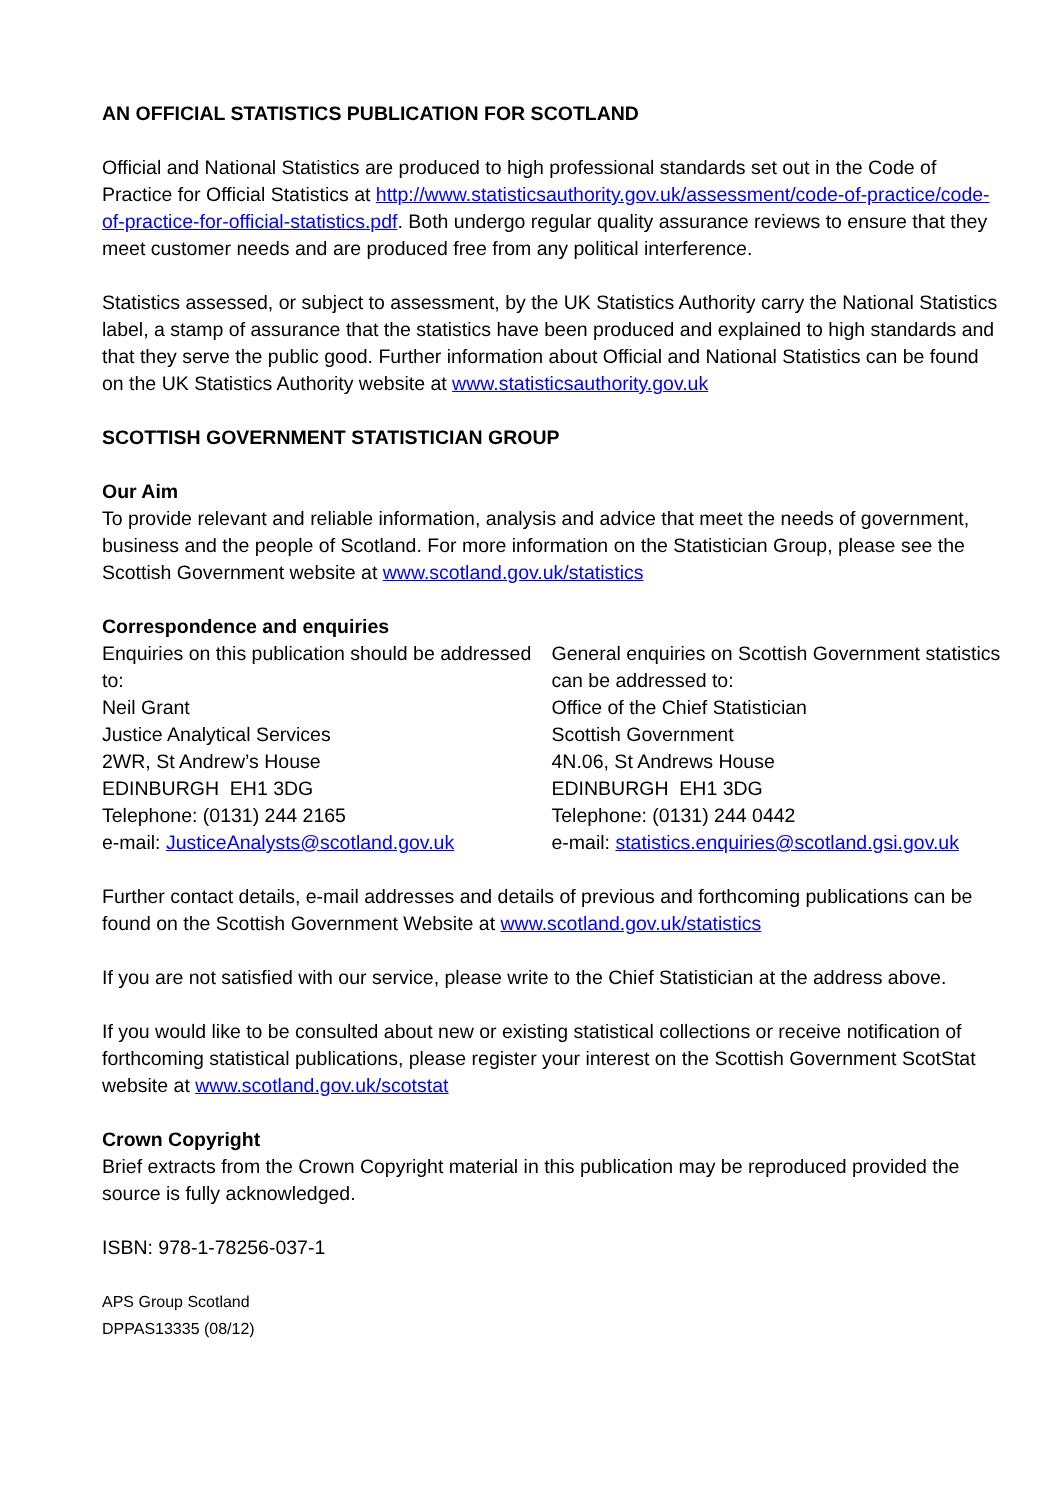AN OFFICIAL STATISTICS PUBLICATION FOR SCOTLAND
Official and National Statistics are produced to high professional standards set out in the Code of Practice for Official Statistics at http://www.statisticsauthority.gov.uk/assessment/code-of-practice/code-of-practice-for-official-statistics.pdf. Both undergo regular quality assurance reviews to ensure that they meet customer needs and are produced free from any political interference.
Statistics assessed, or subject to assessment, by the UK Statistics Authority carry the National Statistics label, a stamp of assurance that the statistics have been produced and explained to high standards and that they serve the public good. Further information about Official and National Statistics can be found on the UK Statistics Authority website at www.statisticsauthority.gov.uk
SCOTTISH GOVERNMENT STATISTICIAN GROUP
Our Aim
To provide relevant and reliable information, analysis and advice that meet the needs of government, business and the people of Scotland. For more information on the Statistician Group, please see the Scottish Government website at www.scotland.gov.uk/statistics
Correspondence and enquiries
Enquiries on this publication should be addressed to:
Neil Grant
Justice Analytical Services
2WR, St Andrew’s House
EDINBURGH EH1 3DG
Telephone: (0131) 244 2165
e-mail: JusticeAnalysts@scotland.gov.uk
General enquiries on Scottish Government statistics can be addressed to:
Office of the Chief Statistician
Scottish Government
4N.06, St Andrews House
EDINBURGH EH1 3DG
Telephone: (0131) 244 0442
e-mail: statistics.enquiries@scotland.gsi.gov.uk
Further contact details, e-mail addresses and details of previous and forthcoming publications can be found on the Scottish Government Website at www.scotland.gov.uk/statistics
If you are not satisfied with our service, please write to the Chief Statistician at the address above.
If you would like to be consulted about new or existing statistical collections or receive notification of forthcoming statistical publications, please register your interest on the Scottish Government ScotStat website at www.scotland.gov.uk/scotstat
Crown Copyright
Brief extracts from the Crown Copyright material in this publication may be reproduced provided the source is fully acknowledged.
ISBN: 978-1-78256-037-1
APS Group Scotland
DPPAS13335 (08/12)